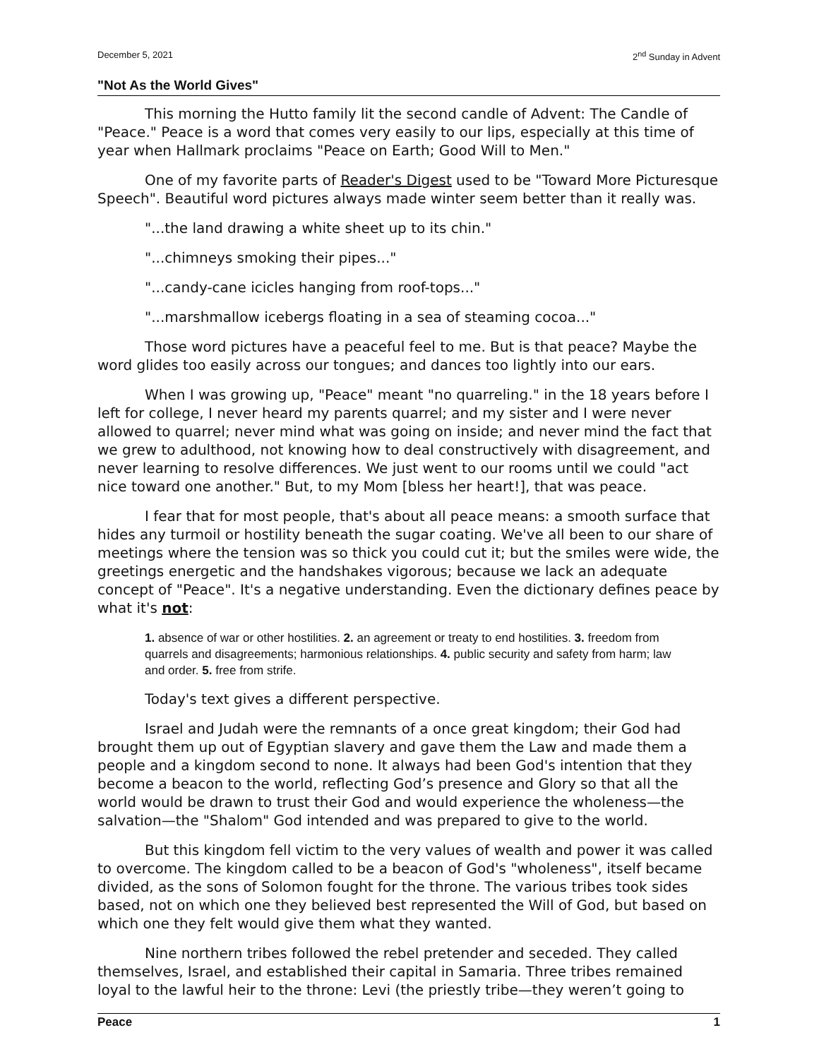December 5, 2021 2<sup>nd</sup> Sunday in Advent
"Not As the World Gives"
This morning the Hutto family lit the second candle of Advent: The Candle of "Peace." Peace is a word that comes very easily to our lips, especially at this time of year when Hallmark proclaims "Peace on Earth; Good Will to Men."
One of my favorite parts of Reader's Digest used to be "Toward More Picturesque Speech". Beautiful word pictures always made winter seem better than it really was.
"...the land drawing a white sheet up to its chin."
"...chimneys smoking their pipes..."
"...candy-cane icicles hanging from roof-tops..."
"...marshmallow icebergs floating in a sea of steaming cocoa..."
Those word pictures have a peaceful feel to me. But is that peace? Maybe the word glides too easily across our tongues; and dances too lightly into our ears.
When I was growing up, "Peace" meant "no quarreling." in the 18 years before I left for college, I never heard my parents quarrel; and my sister and I were never allowed to quarrel; never mind what was going on inside; and never mind the fact that we grew to adulthood, not knowing how to deal constructively with disagreement, and never learning to resolve differences. We just went to our rooms until we could "act nice toward one another." But, to my Mom [bless her heart!], that was peace.
I fear that for most people, that's about all peace means: a smooth surface that hides any turmoil or hostility beneath the sugar coating. We've all been to our share of meetings where the tension was so thick you could cut it; but the smiles were wide, the greetings energetic and the handshakes vigorous; because we lack an adequate concept of "Peace". It's a negative understanding. Even the dictionary defines peace by what it's not:
1. absence of war or other hostilities. 2. an agreement or treaty to end hostilities. 3. freedom from quarrels and disagreements; harmonious relationships. 4. public security and safety from harm; law and order. 5. free from strife.
Today's text gives a different perspective.
Israel and Judah were the remnants of a once great kingdom; their God had brought them up out of Egyptian slavery and gave them the Law and made them a people and a kingdom second to none. It always had been God's intention that they become a beacon to the world, reflecting God’s presence and Glory so that all the world would be drawn to trust their God and would experience the wholeness—the salvation—the "Shalom" God intended and was prepared to give to the world.
But this kingdom fell victim to the very values of wealth and power it was called to overcome. The kingdom called to be a beacon of God's "wholeness", itself became divided, as the sons of Solomon fought for the throne. The various tribes took sides based, not on which one they believed best represented the Will of God, but based on which one they felt would give them what they wanted.
Nine northern tribes followed the rebel pretender and seceded. They called themselves, Israel, and established their capital in Samaria. Three tribes remained loyal to the lawful heir to the throne: Levi (the priestly tribe—they weren’t going to
Peace 1